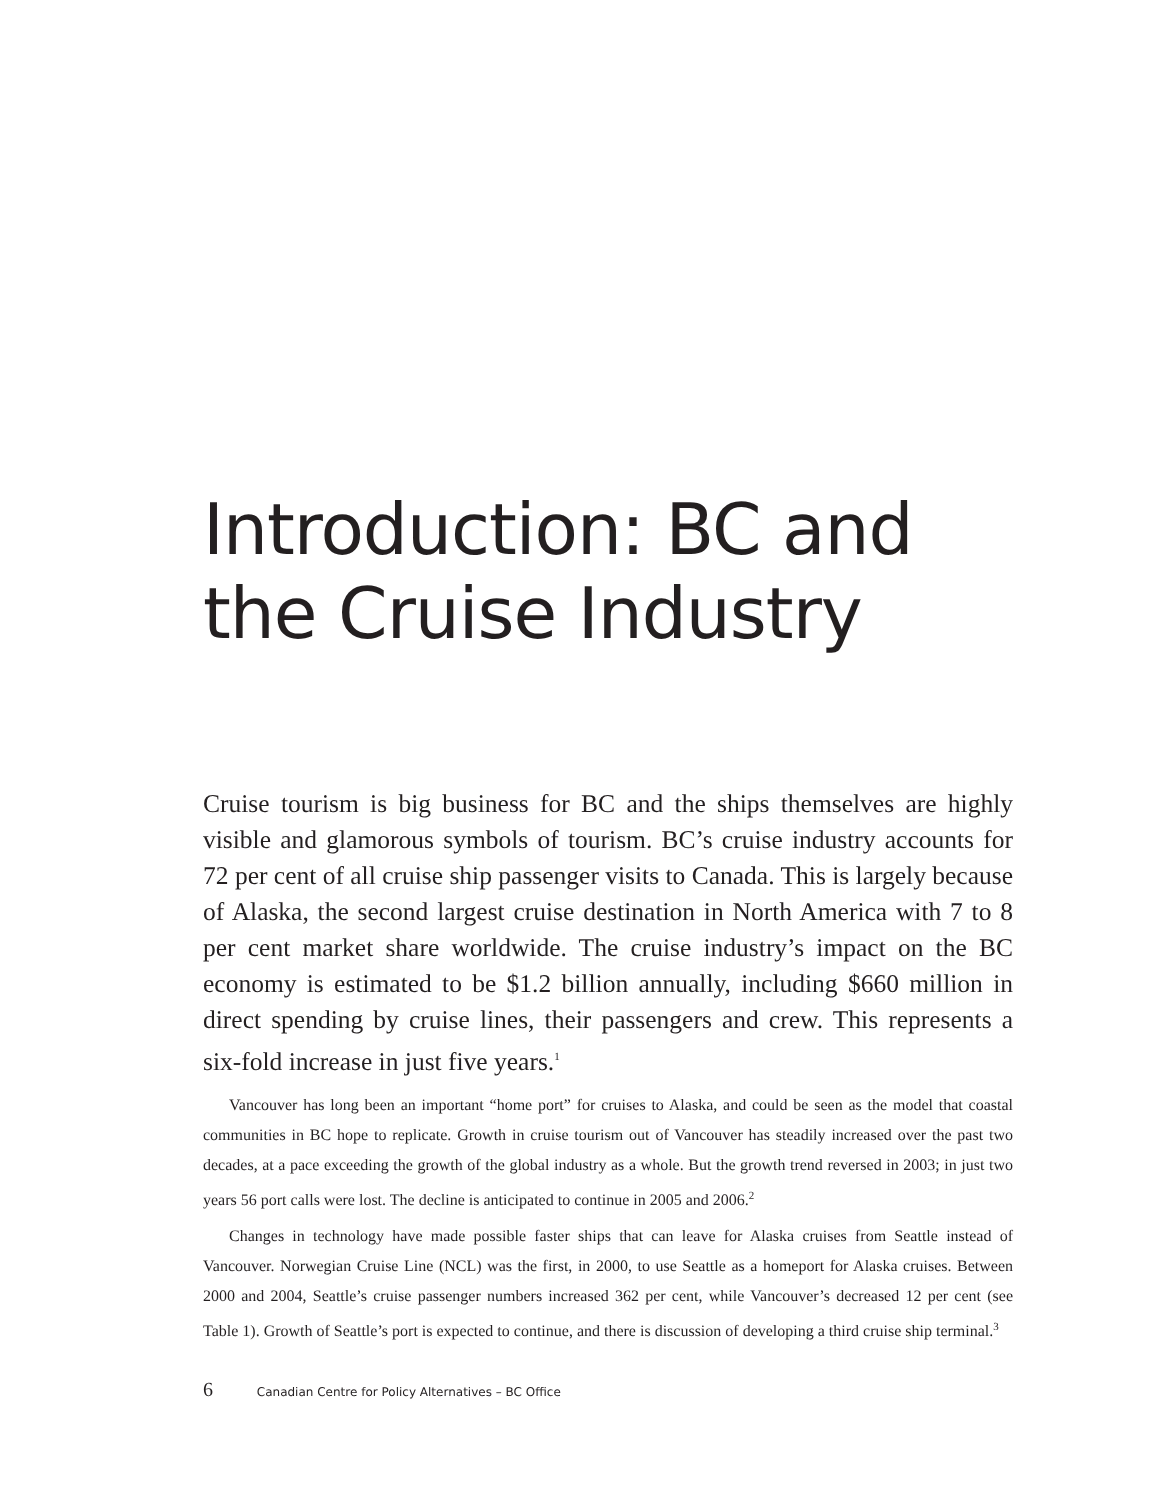Introduction: BC and the Cruise Industry
Cruise tourism is big business for BC and the ships themselves are highly visible and glamorous symbols of tourism. BC’s cruise industry accounts for 72 per cent of all cruise ship passenger visits to Canada. This is largely because of Alaska, the second largest cruise destination in North America with 7 to 8 per cent market share worldwide. The cruise industry’s impact on the BC economy is estimated to be $1.2 billion annually, including $660 million in direct spending by cruise lines, their passengers and crew. This represents a six-fold increase in just five years.<sup>1</sup>
Vancouver has long been an important “home port” for cruises to Alaska, and could be seen as the model that coastal communities in BC hope to replicate. Growth in cruise tourism out of Vancouver has steadily increased over the past two decades, at a pace exceeding the growth of the global industry as a whole. But the growth trend reversed in 2003; in just two years 56 port calls were lost. The decline is anticipated to continue in 2005 and 2006.<sup>2</sup>
Changes in technology have made possible faster ships that can leave for Alaska cruises from Seattle instead of Vancouver. Norwegian Cruise Line (NCL) was the first, in 2000, to use Seattle as a homeport for Alaska cruises. Between 2000 and 2004, Seattle’s cruise passenger numbers increased 362 per cent, while Vancouver’s decreased 12 per cent (see Table 1). Growth of Seattle’s port is expected to continue, and there is discussion of developing a third cruise ship terminal.<sup>3</sup>
6 Canadian Centre for Policy Alternatives – BC Office